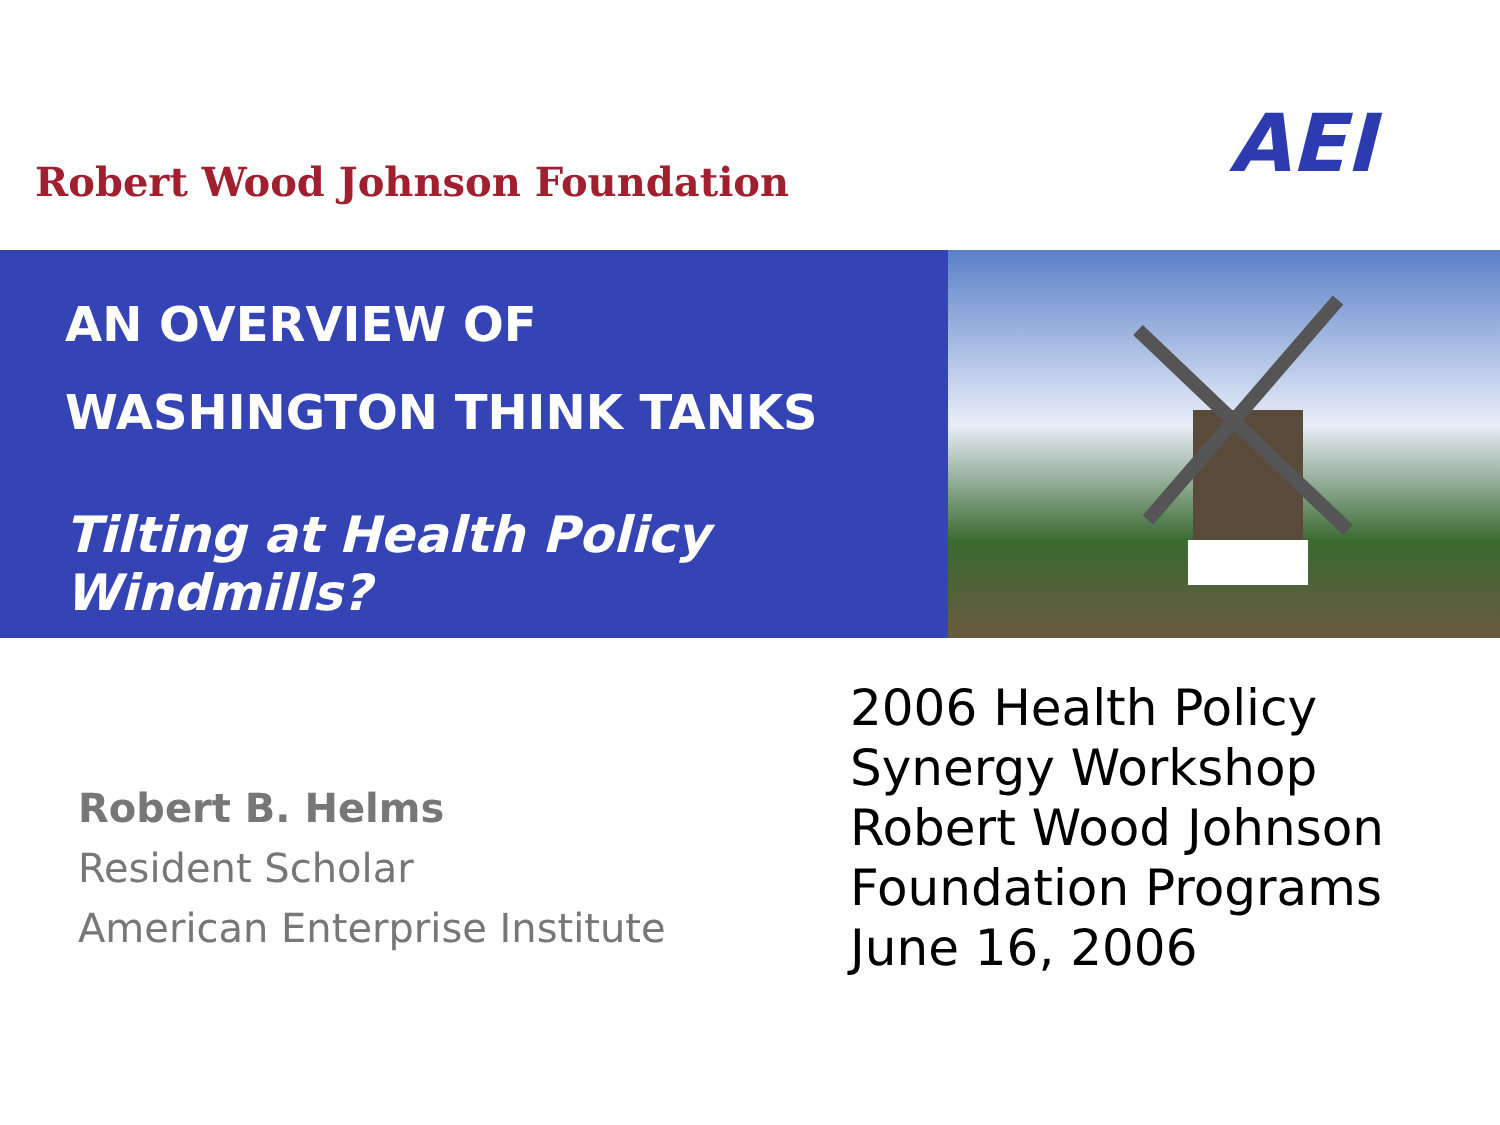Robert Wood Johnson Foundation
AEI
AN OVERVIEW OF
WASHINGTON THINK TANKS
Tilting at Health Policy Windmills?
Robert B. Helms
Resident Scholar
American Enterprise Institute
2006 Health Policy
Synergy Workshop
Robert Wood Johnson
Foundation Programs
June 16, 2006